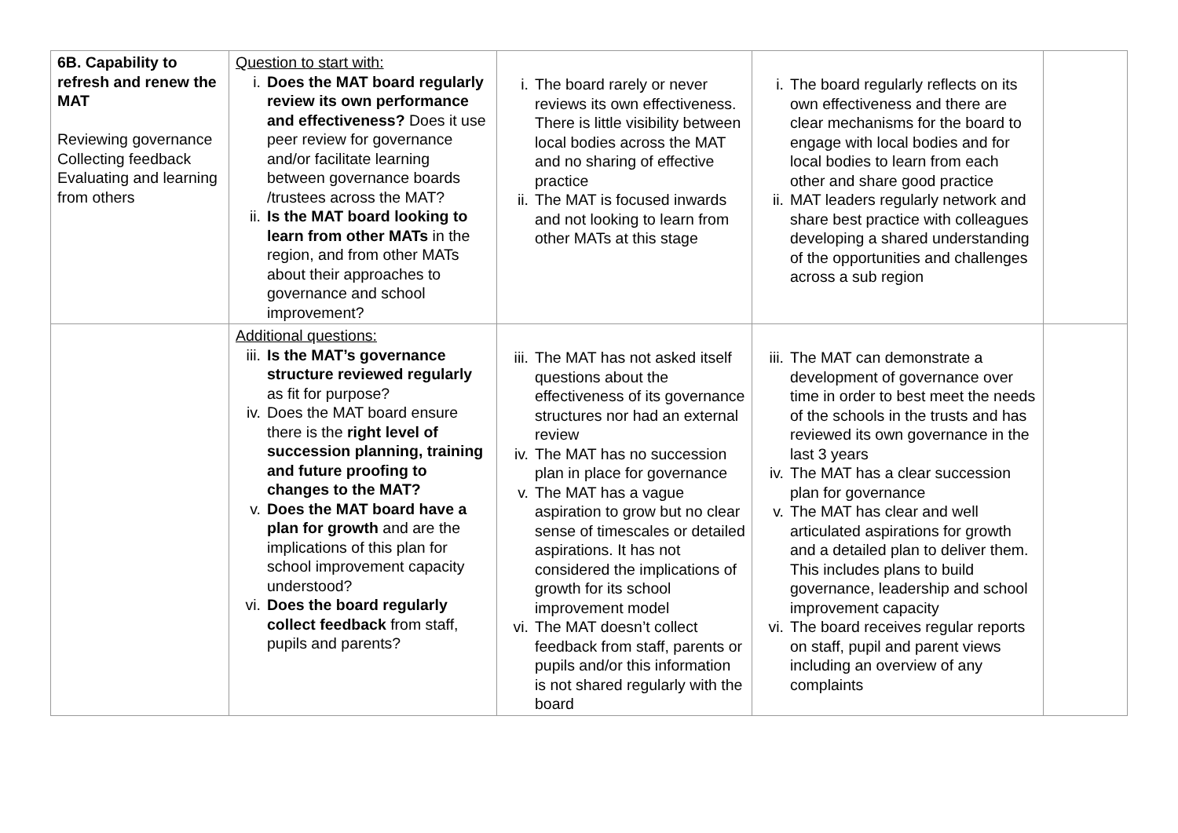| 6B. Capability to refresh and renew the MAT Reviewing governance Collecting feedback Evaluating and learning from others | Question to start with: i. Does the MAT board regularly review its own performance and effectiveness? Does it use peer review for governance and/or facilitate learning between governance boards /trustees across the MAT? ii. Is the MAT board looking to learn from other MATs in the region, and from other MATs about their approaches to governance and school improvement? | i. The board rarely or never reviews its own effectiveness. There is little visibility between local bodies across the MAT and no sharing of effective practice ii. The MAT is focused inwards and not looking to learn from other MATs at this stage | i. The board regularly reflects on its own effectiveness and there are clear mechanisms for the board to engage with local bodies and for local bodies to learn from each other and share good practice ii. MAT leaders regularly network and share best practice with colleagues developing a shared understanding of the opportunities and challenges across a sub region | |
| | Additional questions: iii. Is the MAT’s governance structure reviewed regularly as fit for purpose? iv. Does the MAT board ensure there is the right level of succession planning, training and future proofing to changes to the MAT? v. Does the MAT board have a plan for growth and are the implications of this plan for school improvement capacity understood? vi. Does the board regularly collect feedback from staff, pupils and parents? | iii. The MAT has not asked itself questions about the effectiveness of its governance structures nor had an external review iv. The MAT has no succession plan in place for governance v. The MAT has a vague aspiration to grow but no clear sense of timescales or detailed aspirations. It has not considered the implications of growth for its school improvement model vi. The MAT doesn’t collect feedback from staff, parents or pupils and/or this information is not shared regularly with the board | iii. The MAT can demonstrate a development of governance over time in order to best meet the needs of the schools in the trusts and has reviewed its own governance in the last 3 years iv. The MAT has a clear succession plan for governance v. The MAT has clear and well articulated aspirations for growth and a detailed plan to deliver them. This includes plans to build governance, leadership and school improvement capacity vi. The board receives regular reports on staff, pupil and parent views including an overview of any complaints | |